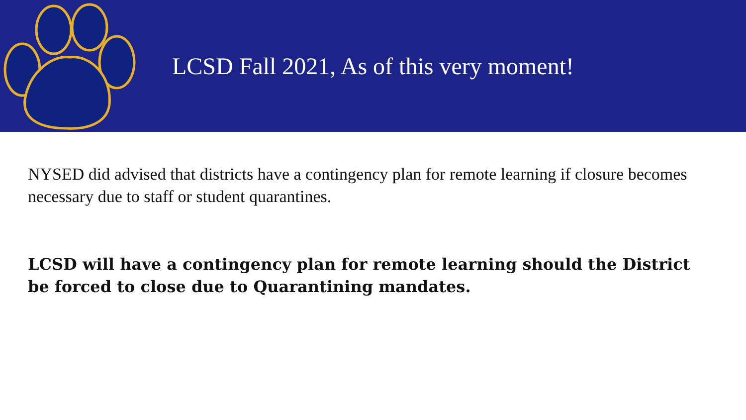LCSD Fall 2021, As of this very moment!
NYSED did advised that districts have a contingency plan for remote learning if closure becomes necessary due to staff or student quarantines.
LCSD will have a contingency plan for remote learning should the District be forced to close due to Quarantining mandates.